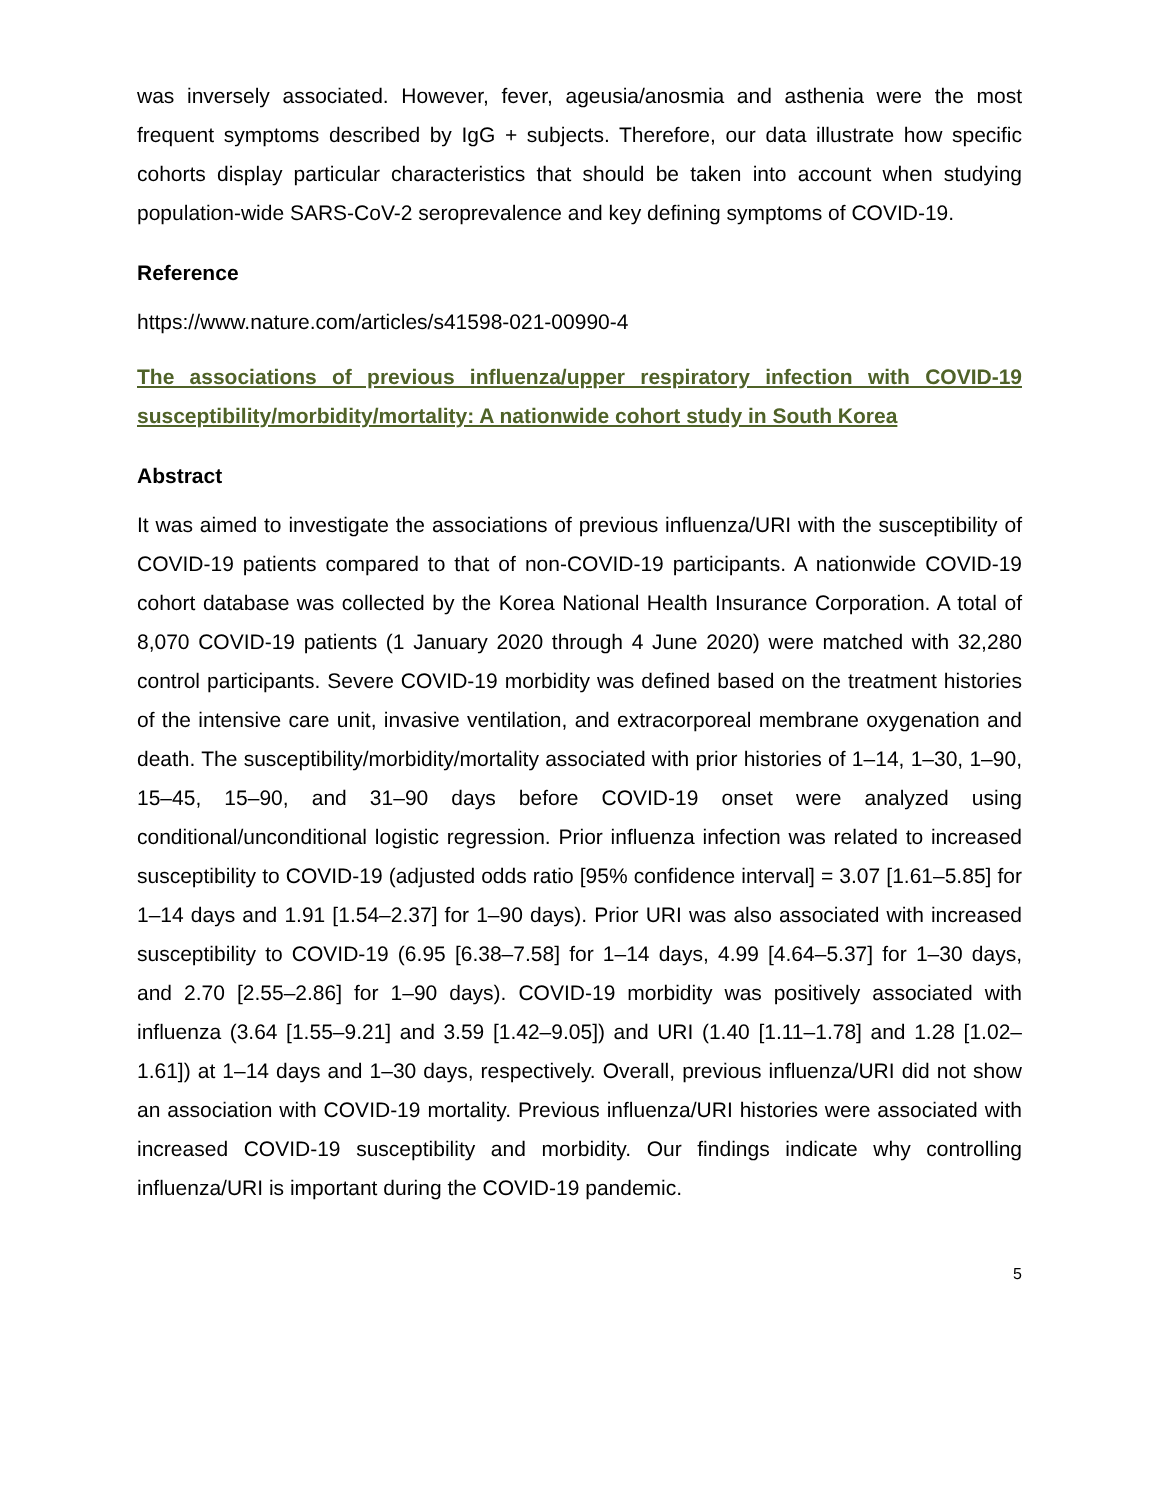was inversely associated. However, fever, ageusia/anosmia and asthenia were the most frequent symptoms described by IgG + subjects. Therefore, our data illustrate how specific cohorts display particular characteristics that should be taken into account when studying population-wide SARS-CoV-2 seroprevalence and key defining symptoms of COVID-19.
Reference
https://www.nature.com/articles/s41598-021-00990-4
The associations of previous influenza/upper respiratory infection with COVID-19 susceptibility/morbidity/mortality: A nationwide cohort study in South Korea
Abstract
It was aimed to investigate the associations of previous influenza/URI with the susceptibility of COVID-19 patients compared to that of non-COVID-19 participants. A nationwide COVID-19 cohort database was collected by the Korea National Health Insurance Corporation. A total of 8,070 COVID-19 patients (1 January 2020 through 4 June 2020) were matched with 32,280 control participants. Severe COVID-19 morbidity was defined based on the treatment histories of the intensive care unit, invasive ventilation, and extracorporeal membrane oxygenation and death. The susceptibility/morbidity/mortality associated with prior histories of 1–14, 1–30, 1–90, 15–45, 15–90, and 31–90 days before COVID-19 onset were analyzed using conditional/unconditional logistic regression. Prior influenza infection was related to increased susceptibility to COVID-19 (adjusted odds ratio [95% confidence interval] = 3.07 [1.61–5.85] for 1–14 days and 1.91 [1.54–2.37] for 1–90 days). Prior URI was also associated with increased susceptibility to COVID-19 (6.95 [6.38–7.58] for 1–14 days, 4.99 [4.64–5.37] for 1–30 days, and 2.70 [2.55–2.86] for 1–90 days). COVID-19 morbidity was positively associated with influenza (3.64 [1.55–9.21] and 3.59 [1.42–9.05]) and URI (1.40 [1.11–1.78] and 1.28 [1.02–1.61]) at 1–14 days and 1–30 days, respectively. Overall, previous influenza/URI did not show an association with COVID-19 mortality. Previous influenza/URI histories were associated with increased COVID-19 susceptibility and morbidity. Our findings indicate why controlling influenza/URI is important during the COVID-19 pandemic.
5